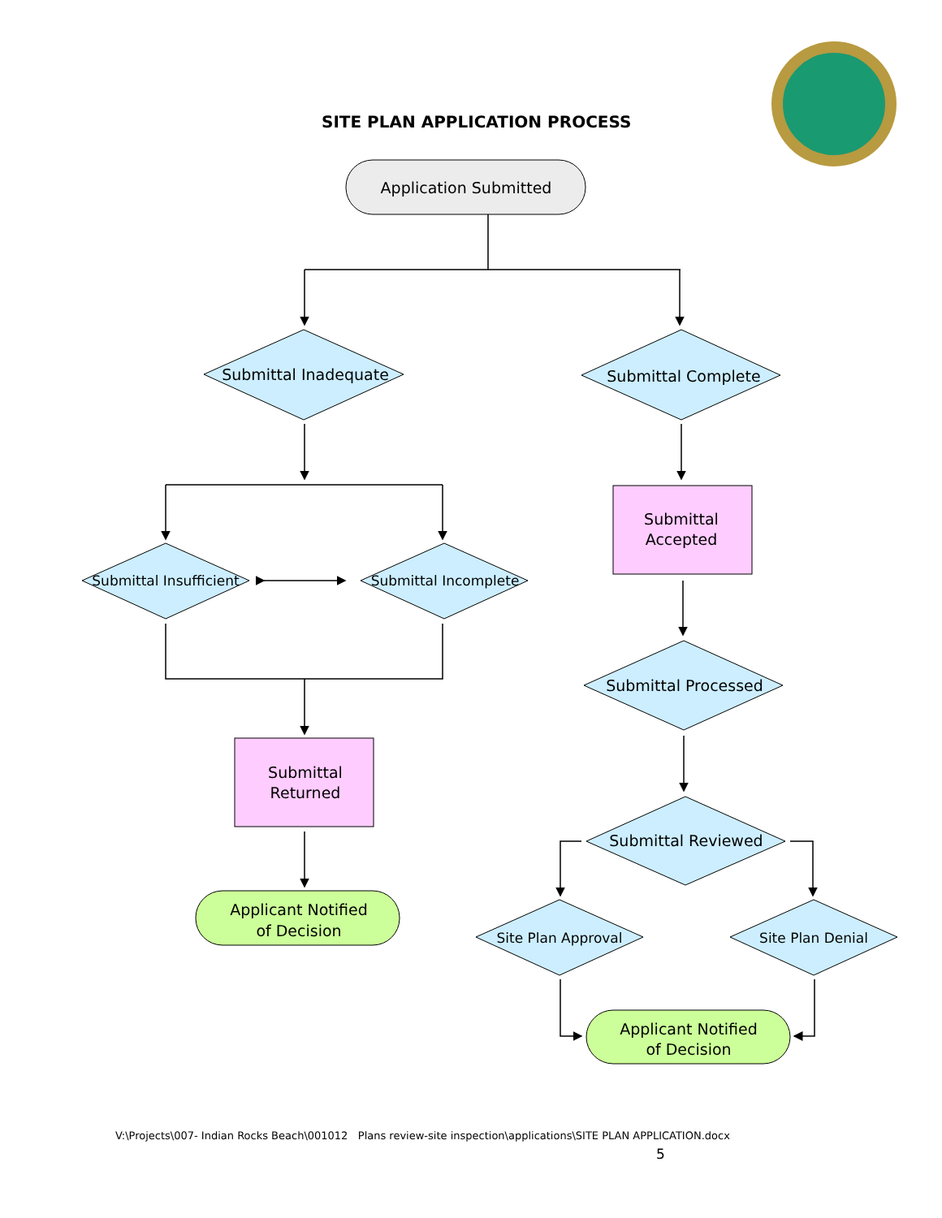SITE PLAN APPLICATION PROCESS
Application Submitted
Submittal Inadequate
Submittal Complete
Submittal Insufficient
Submittal Incomplete
Submittal
Accepted
Submittal Processed
Submittal
Returned
Submittal Reviewed
Applicant Notified
of Decision
Site Plan Approval
Site Plan Denial
Applicant Notified
of Decision
V:\Projects\007- Indian Rocks Beach\001012 Plans review-site inspection\applications\SITE PLAN APPLICATION.docx
5